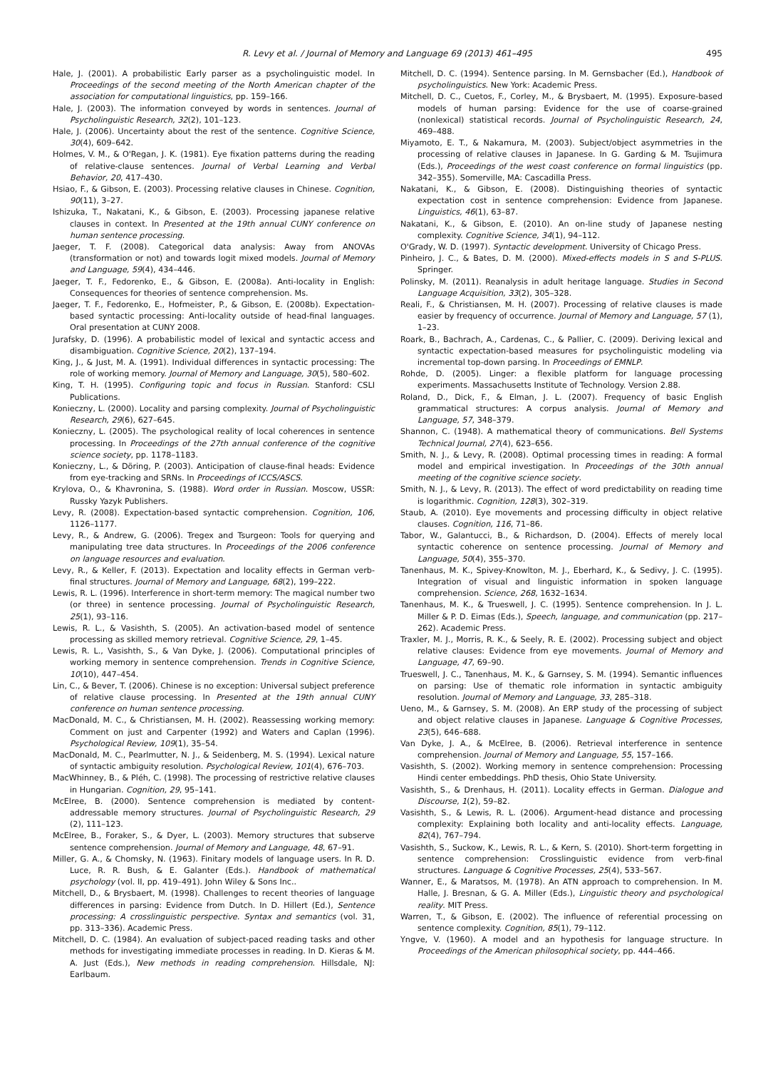R. Levy et al. / Journal of Memory and Language 69 (2013) 461–495 495
Hale, J. (2001). A probabilistic Early parser as a psycholinguistic model. In Proceedings of the second meeting of the North American chapter of the association for computational linguistics, pp. 159–166.
Hale, J. (2003). The information conveyed by words in sentences. Journal of Psycholinguistic Research, 32(2), 101–123.
Hale, J. (2006). Uncertainty about the rest of the sentence. Cognitive Science, 30(4), 609–642.
Holmes, V. M., & O'Regan, J. K. (1981). Eye fixation patterns during the reading of relative-clause sentences. Journal of Verbal Learning and Verbal Behavior, 20, 417–430.
Hsiao, F., & Gibson, E. (2003). Processing relative clauses in Chinese. Cognition, 90(11), 3–27.
Ishizuka, T., Nakatani, K., & Gibson, E. (2003). Processing japanese relative clauses in context. In Presented at the 19th annual CUNY conference on human sentence processing.
Jaeger, T. F. (2008). Categorical data analysis: Away from ANOVAs (transformation or not) and towards logit mixed models. Journal of Memory and Language, 59(4), 434–446.
Jaeger, T. F., Fedorenko, E., & Gibson, E. (2008a). Anti-locality in English: Consequences for theories of sentence comprehension. Ms.
Jaeger, T. F., Fedorenko, E., Hofmeister, P., & Gibson, E. (2008b). Expectation-based syntactic processing: Anti-locality outside of head-final languages. Oral presentation at CUNY 2008.
Jurafsky, D. (1996). A probabilistic model of lexical and syntactic access and disambiguation. Cognitive Science, 20(2), 137–194.
King, J., & Just, M. A. (1991). Individual differences in syntactic processing: The role of working memory. Journal of Memory and Language, 30(5), 580–602.
King, T. H. (1995). Configuring topic and focus in Russian. Stanford: CSLI Publications.
Konieczny, L. (2000). Locality and parsing complexity. Journal of Psycholinguistic Research, 29(6), 627–645.
Konieczny, L. (2005). The psychological reality of local coherences in sentence processing. In Proceedings of the 27th annual conference of the cognitive science society, pp. 1178–1183.
Konieczny, L., & Döring, P. (2003). Anticipation of clause-final heads: Evidence from eye-tracking and SRNs. In Proceedings of ICCS/ASCS.
Krylova, O., & Khavronina, S. (1988). Word order in Russian. Moscow, USSR: Russky Yazyk Publishers.
Levy, R. (2008). Expectation-based syntactic comprehension. Cognition, 106, 1126–1177.
Levy, R., & Andrew, G. (2006). Tregex and Tsurgeon: Tools for querying and manipulating tree data structures. In Proceedings of the 2006 conference on language resources and evaluation.
Levy, R., & Keller, F. (2013). Expectation and locality effects in German verb-final structures. Journal of Memory and Language, 68(2), 199–222.
Lewis, R. L. (1996). Interference in short-term memory: The magical number two (or three) in sentence processing. Journal of Psycholinguistic Research, 25(1), 93–116.
Lewis, R. L., & Vasishth, S. (2005). An activation-based model of sentence processing as skilled memory retrieval. Cognitive Science, 29, 1–45.
Lewis, R. L., Vasishth, S., & Van Dyke, J. (2006). Computational principles of working memory in sentence comprehension. Trends in Cognitive Science, 10(10), 447–454.
Lin, C., & Bever, T. (2006). Chinese is no exception: Universal subject preference of relative clause processing. In Presented at the 19th annual CUNY conference on human sentence processing.
MacDonald, M. C., & Christiansen, M. H. (2002). Reassessing working memory: Comment on just and Carpenter (1992) and Waters and Caplan (1996). Psychological Review, 109(1), 35–54.
MacDonald, M. C., Pearlmutter, N. J., & Seidenberg, M. S. (1994). Lexical nature of syntactic ambiguity resolution. Psychological Review, 101(4), 676–703.
MacWhinney, B., & Pléh, C. (1998). The processing of restrictive relative clauses in Hungarian. Cognition, 29, 95–141.
McElree, B. (2000). Sentence comprehension is mediated by content-addressable memory structures. Journal of Psycholinguistic Research, 29 (2), 111–123.
McElree, B., Foraker, S., & Dyer, L. (2003). Memory structures that subserve sentence comprehension. Journal of Memory and Language, 48, 67–91.
Miller, G. A., & Chomsky, N. (1963). Finitary models of language users. In R. D. Luce, R. R. Bush, & E. Galanter (Eds.). Handbook of mathematical psychology (vol. II, pp. 419–491). John Wiley & Sons Inc..
Mitchell, D., & Brysbaert, M. (1998). Challenges to recent theories of language differences in parsing: Evidence from Dutch. In D. Hillert (Ed.), Sentence processing: A crosslinguistic perspective. Syntax and semantics (vol. 31, pp. 313–336). Academic Press.
Mitchell, D. C. (1984). An evaluation of subject-paced reading tasks and other methods for investigating immediate processes in reading. In D. Kieras & M. A. Just (Eds.), New methods in reading comprehension. Hillsdale, NJ: Earlbaum.
Mitchell, D. C. (1994). Sentence parsing. In M. Gernsbacher (Ed.), Handbook of psycholinguistics. New York: Academic Press.
Mitchell, D. C., Cuetos, F., Corley, M., & Brysbaert, M. (1995). Exposure-based models of human parsing: Evidence for the use of coarse-grained (nonlexical) statistical records. Journal of Psycholinguistic Research, 24, 469–488.
Miyamoto, E. T., & Nakamura, M. (2003). Subject/object asymmetries in the processing of relative clauses in Japanese. In G. Garding & M. Tsujimura (Eds.), Proceedings of the west coast conference on formal linguistics (pp. 342–355). Somerville, MA: Cascadilla Press.
Nakatani, K., & Gibson, E. (2008). Distinguishing theories of syntactic expectation cost in sentence comprehension: Evidence from Japanese. Linguistics, 46(1), 63–87.
Nakatani, K., & Gibson, E. (2010). An on-line study of Japanese nesting complexity. Cognitive Science, 34(1), 94–112.
O'Grady, W. D. (1997). Syntactic development. University of Chicago Press.
Pinheiro, J. C., & Bates, D. M. (2000). Mixed-effects models in S and S-PLUS. Springer.
Polinsky, M. (2011). Reanalysis in adult heritage language. Studies in Second Language Acquisition, 33(2), 305–328.
Reali, F., & Christiansen, M. H. (2007). Processing of relative clauses is made easier by frequency of occurrence. Journal of Memory and Language, 57 (1), 1–23.
Roark, B., Bachrach, A., Cardenas, C., & Pallier, C. (2009). Deriving lexical and syntactic expectation-based measures for psycholinguistic modeling via incremental top-down parsing. In Proceedings of EMNLP.
Rohde, D. (2005). Linger: a flexible platform for language processing experiments. Massachusetts Institute of Technology. Version 2.88.
Roland, D., Dick, F., & Elman, J. L. (2007). Frequency of basic English grammatical structures: A corpus analysis. Journal of Memory and Language, 57, 348–379.
Shannon, C. (1948). A mathematical theory of communications. Bell Systems Technical Journal, 27(4), 623–656.
Smith, N. J., & Levy, R. (2008). Optimal processing times in reading: A formal model and empirical investigation. In Proceedings of the 30th annual meeting of the cognitive science society.
Smith, N. J., & Levy, R. (2013). The effect of word predictability on reading time is logarithmic. Cognition, 128(3), 302–319.
Staub, A. (2010). Eye movements and processing difficulty in object relative clauses. Cognition, 116, 71–86.
Tabor, W., Galantucci, B., & Richardson, D. (2004). Effects of merely local syntactic coherence on sentence processing. Journal of Memory and Language, 50(4), 355–370.
Tanenhaus, M. K., Spivey-Knowlton, M. J., Eberhard, K., & Sedivy, J. C. (1995). Integration of visual and linguistic information in spoken language comprehension. Science, 268, 1632–1634.
Tanenhaus, M. K., & Trueswell, J. C. (1995). Sentence comprehension. In J. L. Miller & P. D. Eimas (Eds.), Speech, language, and communication (pp. 217–262). Academic Press.
Traxler, M. J., Morris, R. K., & Seely, R. E. (2002). Processing subject and object relative clauses: Evidence from eye movements. Journal of Memory and Language, 47, 69–90.
Trueswell, J. C., Tanenhaus, M. K., & Garnsey, S. M. (1994). Semantic influences on parsing: Use of thematic role information in syntactic ambiguity resolution. Journal of Memory and Language, 33, 285–318.
Ueno, M., & Garnsey, S. M. (2008). An ERP study of the processing of subject and object relative clauses in Japanese. Language & Cognitive Processes, 23(5), 646–688.
Van Dyke, J. A., & McElree, B. (2006). Retrieval interference in sentence comprehension. Journal of Memory and Language, 55, 157–166.
Vasishth, S. (2002). Working memory in sentence comprehension: Processing Hindi center embeddings. PhD thesis, Ohio State University.
Vasishth, S., & Drenhaus, H. (2011). Locality effects in German. Dialogue and Discourse, 1(2), 59–82.
Vasishth, S., & Lewis, R. L. (2006). Argument-head distance and processing complexity: Explaining both locality and anti-locality effects. Language, 82(4), 767–794.
Vasishth, S., Suckow, K., Lewis, R. L., & Kern, S. (2010). Short-term forgetting in sentence comprehension: Crosslinguistic evidence from verb-final structures. Language & Cognitive Processes, 25(4), 533–567.
Wanner, E., & Maratsos, M. (1978). An ATN approach to comprehension. In M. Halle, J. Bresnan, & G. A. Miller (Eds.), Linguistic theory and psychological reality. MIT Press.
Warren, T., & Gibson, E. (2002). The influence of referential processing on sentence complexity. Cognition, 85(1), 79–112.
Yngve, V. (1960). A model and an hypothesis for language structure. In Proceedings of the American philosophical society, pp. 444–466.